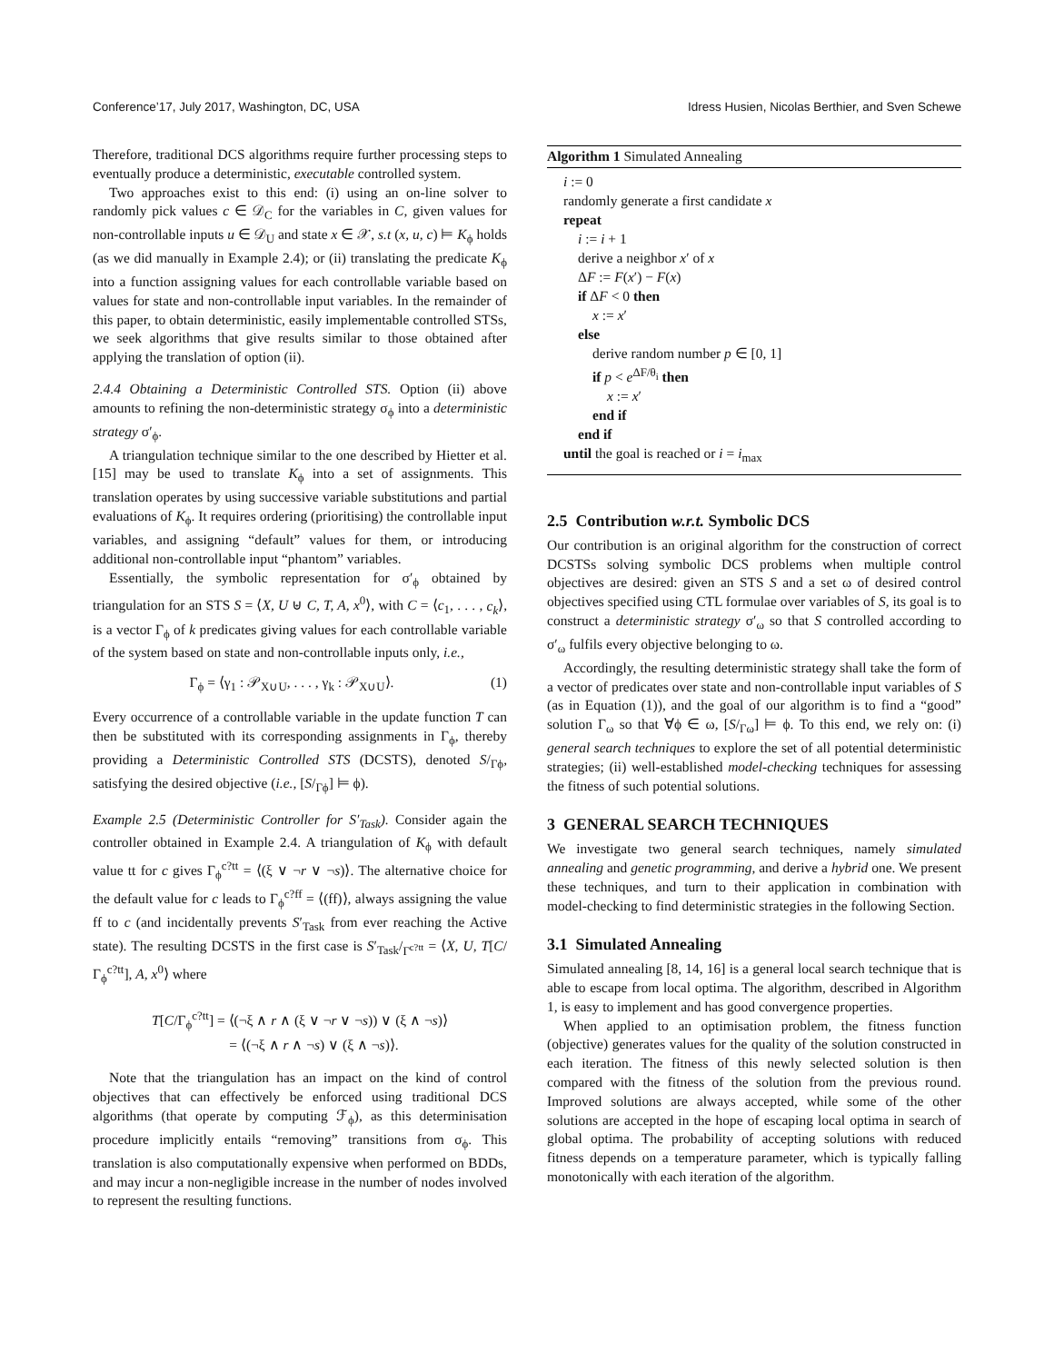Conference’17, July 2017, Washington, DC, USA Idress Husien, Nicolas Berthier, and Sven Schewe
Therefore, traditional DCS algorithms require further processing steps to eventually produce a deterministic, executable controlled system.
Two approaches exist to this end: (i) using an on-line solver to randomly pick values c ∈ 𝒟<sub>C</sub> for the variables in C, given values for non-controllable inputs u ∈ 𝒟<sub>U</sub> and state x ∈ 𝒳, s.t (x, u, c) ⊨ K<sub>ϕ</sub> holds (as we did manually in Example 2.4); or (ii) translating the predicate K<sub>ϕ</sub> into a function assigning values for each controllable variable based on values for state and non-controllable input variables. In the remainder of this paper, to obtain deterministic, easily implementable controlled STSs, we seek algorithms that give results similar to those obtained after applying the translation of option (ii).
2.4.4 Obtaining a Deterministic Controlled STS. Option (ii) above amounts to refining the non-deterministic strategy σ<sub>ϕ</sub> into a deterministic strategy σ′<sub>ϕ</sub>.
A triangulation technique similar to the one described by Hietter et al. [15] may be used to translate K<sub>ϕ</sub> into a set of assignments. This translation operates by using successive variable substitutions and partial evaluations of K<sub>ϕ</sub>. It requires ordering (prioritising) the controllable input variables, and assigning “default” values for them, or introducing additional non-controllable input “phantom” variables.
Essentially, the symbolic representation for σ′<sub>ϕ</sub> obtained by triangulation for an STS S = ⟨X, U ⊎ C, T, A, x<sup>0</sup>⟩, with C = ⟨c<sub>1</sub>, . . . , c<sub>k</sub>⟩, is a vector Γ<sub>ϕ</sub> of k predicates giving values for each controllable variable of the system based on state and non-controllable inputs only, i.e.,
Γ<sub>ϕ</sub> = ⟨γ<sub>1</sub> : 𝒫<sub>X∪U</sub>, . . . , γ<sub>k</sub> : 𝒫<sub>X∪U</sub>⟩. (1)
Every occurrence of a controllable variable in the update function T can then be substituted with its corresponding assignments in Γ<sub>ϕ</sub>, thereby providing a Deterministic Controlled STS (DCSTS), denoted S/<sub>Γϕ</sub>, satisfying the desired objective (i.e., [S/<sub>Γϕ</sub>] ⊨ ϕ).
Example 2.5 (Deterministic Controller for S′<sub>Task</sub>). Consider again the controller obtained in Example 2.4. A triangulation of K<sub>ϕ</sub> with default value tt for c gives Γ<sub>ϕ</sub><sup>c?tt</sup> = ⟨(ξ ∨ ¬r ∨ ¬s)⟩. The alternative choice for the default value for c leads to Γ<sub>ϕ</sub><sup>c?ff</sup> = ⟨(ff)⟩, always assigning the value ff to c (and incidentally prevents S′<sub>Task</sub> from ever reaching the Active state). The resulting DCSTS in the first case is S′<sub>Task</sub>/<sub>Γ<sup>c?tt</sup></sub> = ⟨X, U, T[C/Γ<sub>ϕ</sub><sup>c?tt</sup>], A, x<sup>0</sup>⟩ where
T[C/Γ<sub>ϕ</sub><sup>c?tt</sup>] = ⟨(¬ξ ∧ r ∧ (ξ ∨ ¬r ∨ ¬s)) ∨ (ξ ∧ ¬s)⟩
= ⟨(¬ξ ∧ r ∧ ¬s) ∨ (ξ ∧ ¬s)⟩.
Note that the triangulation has an impact on the kind of control objectives that can effectively be enforced using traditional DCS algorithms (that operate by computing ℱ<sub>ϕ</sub>), as this determinisation procedure implicitly entails “removing” transitions from σ<sub>ϕ</sub>. This translation is also computationally expensive when performed on BDDs, and may incur a non-negligible increase in the number of nodes involved to represent the resulting functions.
Algorithm 1 Simulated Annealing
i := 0
randomly generate a first candidate x
repeat
i := i + 1
derive a neighbor x′ of x
ΔF := F(x′) − F(x)
if ΔF < 0 then
x := x′
else
derive random number p ∈ [0, 1]
if p < e<sup>ΔF/θ<sub>i</sub></sup> then
x := x′
end if
end if
until the goal is reached or i = i<sub>max</sub>
2.5 Contribution w.r.t. Symbolic DCS
Our contribution is an original algorithm for the construction of correct DCSTSs solving symbolic DCS problems when multiple control objectives are desired: given an STS S and a set ω of desired control objectives specified using CTL formulae over variables of S, its goal is to construct a deterministic strategy σ′<sub>ω</sub> so that S controlled according to σ′<sub>ω</sub> fulfils every objective belonging to ω.
Accordingly, the resulting deterministic strategy shall take the form of a vector of predicates over state and non-controllable input variables of S (as in Equation (1)), and the goal of our algorithm is to find a “good” solution Γ<sub>ω</sub> so that ∀ϕ ∈ ω, [S/<sub>Γω</sub>] ⊨ ϕ. To this end, we rely on: (i) general search techniques to explore the set of all potential deterministic strategies; (ii) well-established model-checking techniques for assessing the fitness of such potential solutions.
3 GENERAL SEARCH TECHNIQUES
We investigate two general search techniques, namely simulated annealing and genetic programming, and derive a hybrid one. We present these techniques, and turn to their application in combination with model-checking to find deterministic strategies in the following Section.
3.1 Simulated Annealing
Simulated annealing [8, 14, 16] is a general local search technique that is able to escape from local optima. The algorithm, described in Algorithm 1, is easy to implement and has good convergence properties.
When applied to an optimisation problem, the fitness function (objective) generates values for the quality of the solution constructed in each iteration. The fitness of this newly selected solution is then compared with the fitness of the solution from the previous round. Improved solutions are always accepted, while some of the other solutions are accepted in the hope of escaping local optima in search of global optima. The probability of accepting solutions with reduced fitness depends on a temperature parameter, which is typically falling monotonically with each iteration of the algorithm.